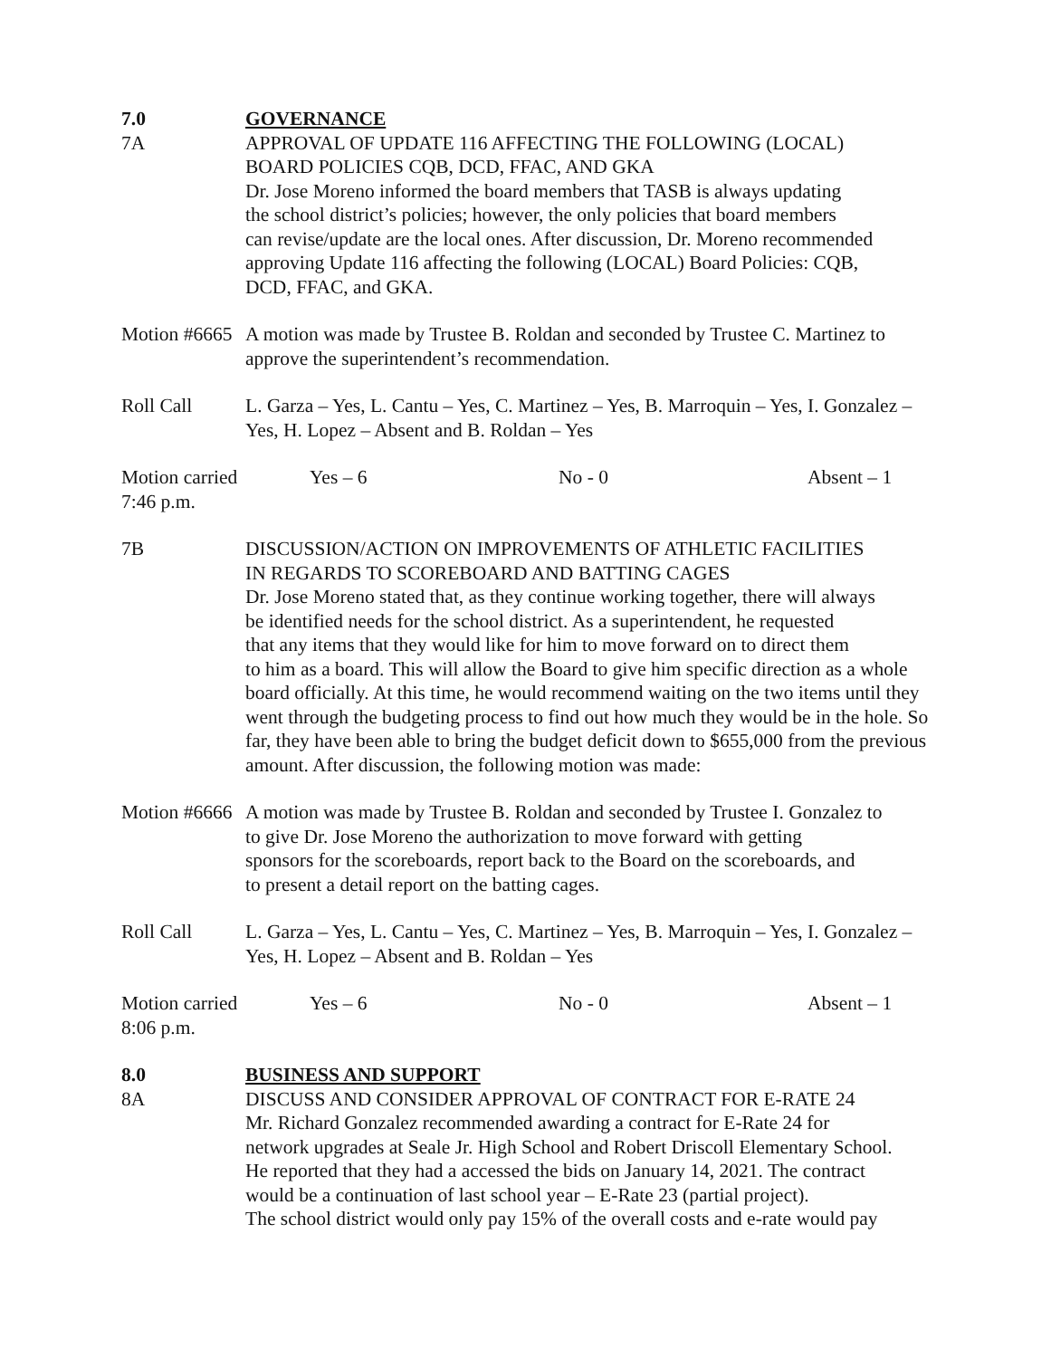7.0 GOVERNANCE
7A APPROVAL OF UPDATE 116 AFFECTING THE FOLLOWING (LOCAL)
BOARD POLICIES CQB, DCD, FFAC, AND GKA
Dr. Jose Moreno informed the board members that TASB is always updating
the school district’s policies; however, the only policies that board members
can revise/update are the local ones. After discussion, Dr. Moreno recommended
approving Update 116 affecting the following (LOCAL) Board Policies: CQB,
DCD, FFAC, and GKA.
Motion #6665
A motion was made by Trustee B. Roldan and seconded by Trustee C. Martinez to
approve the superintendent’s recommendation.
Roll Call L. Garza – Yes, L. Cantu – Yes, C. Martinez – Yes, B. Marroquin – Yes, I. Gonzalez –
Yes, H. Lopez – Absent and B. Roldan – Yes
Motion carried Yes – 6 No - 0 Absent – 1
7:46 p.m.
7B DISCUSSION/ACTION ON IMPROVEMENTS OF ATHLETIC FACILITIES
IN REGARDS TO SCOREBOARD AND BATTING CAGES
Dr. Jose Moreno stated that, as they continue working together, there will always
be identified needs for the school district. As a superintendent, he requested
that any items that they would like for him to move forward on to direct them
to him as a board. This will allow the Board to give him specific direction as a whole
board officially. At this time, he would recommend waiting on the two items until they
went through the budgeting process to find out how much they would be in the hole. So
far, they have been able to bring the budget deficit down to $655,000 from the previous
amount. After discussion, the following motion was made:
Motion #6666
A motion was made by Trustee B. Roldan and seconded by Trustee I. Gonzalez to
to give Dr. Jose Moreno the authorization to move forward with getting
sponsors for the scoreboards, report back to the Board on the scoreboards, and
to present a detail report on the batting cages.
Roll Call L. Garza – Yes, L. Cantu – Yes, C. Martinez – Yes, B. Marroquin – Yes, I. Gonzalez –
Yes, H. Lopez – Absent and B. Roldan – Yes
Motion carried Yes – 6 No - 0 Absent – 1
8:06 p.m.
8.0 BUSINESS AND SUPPORT
8A DISCUSS AND CONSIDER APPROVAL OF CONTRACT FOR E-RATE 24
Mr. Richard Gonzalez recommended awarding a contract for E-Rate 24 for
network upgrades at Seale Jr. High School and Robert Driscoll Elementary School.
He reported that they had a accessed the bids on January 14, 2021. The contract
would be a continuation of last school year – E-Rate 23 (partial project).
The school district would only pay 15% of the overall costs and e-rate would pay